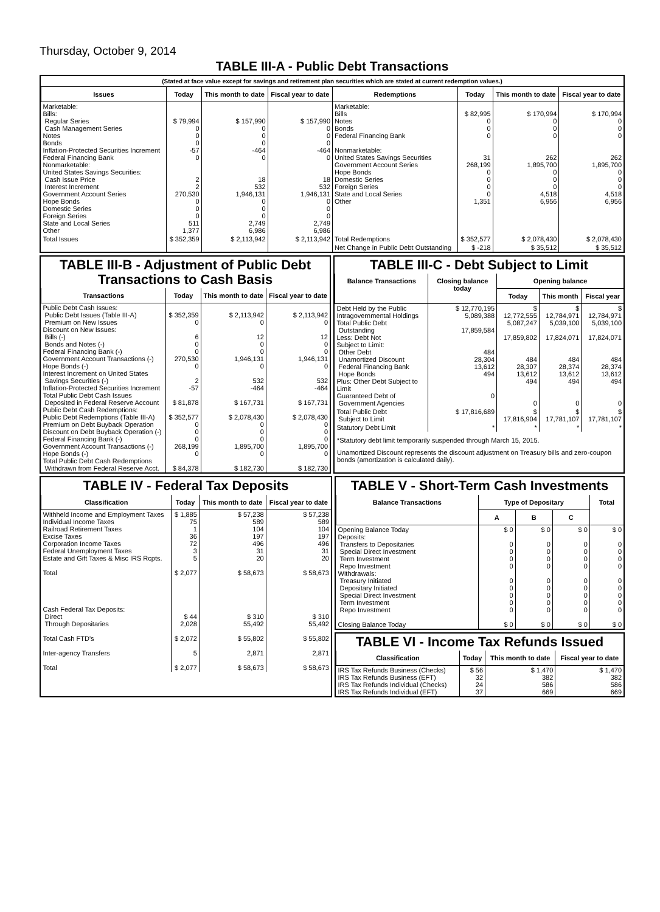Thursday, October 9, 2014
TABLE III-A - Public Debt Transactions
(Stated at face value except for savings and retirement plan securities which are stated at current redemption values.)
| Issues | Today | This month to date | Fiscal year to date | Redemptions | Today | This month to date | Fiscal year to date |
| --- | --- | --- | --- | --- | --- | --- | --- |
| Marketable: Bills: Regular Series Cash Management Series Notes Bonds Inflation-Protected Securities Increment Federal Financing Bank Nonmarketable: United States Savings Securities: Cash Issue Price Interest Increment Government Account Series Hope Bonds Domestic Series Foreign Series State and Local Series Other | $ 79,994 0 0 0 -57 0 2 2 270,530 0 0 0 511 1,377 | $ 157,990 0 0 0 -464 0 18 532 1,946,131 0 0 0 2,749 6,986 | $ 157,990 0 0 0 -464 0 18 532 1,946,131 0 0 0 2,749 6,986 | Marketable: Bills Notes Bonds Federal Financing Bank Nonmarketable: United States Savings Securities Government Account Series Hope Bonds Domestic Series Foreign Series State and Local Series Other | $ 82,995 0 0 0 31 268,199 0 0 0 0 1,351 | $ 170,994 0 0 0 262 1,895,700 0 0 0 4,518 6,956 | $ 170,994 0 0 0 262 1,895,700 0 0 0 4,518 6,956 |
| Total Issues | $ 352,359 | $ 2,113,942 | $ 2,113,942 | Total Redemptions | $ 352,577 | $ 2,078,430 | $ 2,078,430 |
| | | | | Net Change in Public Debt Outstanding | $ -218 | $ 35,512 | $ 35,512 |
TABLE III-B - Adjustment of Public Debt Transactions to Cash Basis
| Transactions | Today | This month to date | Fiscal year to date |
| --- | --- | --- | --- |
| Public Debt Cash Issues: Public Debt Issues (Table III-A) Premium on New Issues Discount on New Issues: Bills (-) Bonds and Notes (-) Federal Financing Bank (-) Government Account Transactions (-) Hope Bonds (-) Interest Increment on United States Savings Securities (-) Inflation-Protected Securities Increment Total Public Debt Cash Issues Deposited in Federal Reserve Account Public Debt Cash Redemptions: Public Debt Redemptions (Table III-A) Premium on Debt Buyback Operation Discount on Debt Buyback Operation (-) Federal Financing Bank (-) Government Account Transactions (-) Hope Bonds (-) Total Public Debt Cash Redemptions Withdrawn from Federal Reserve Acct. | $ 352,359 0 6 0 0 270,530 0 2 -57 $ 81,878 $ 352,577 0 0 0 268,199 0 $ 84,378 | $ 2,113,942 0 12 0 0 1,946,131 0 532 -464 $ 167,731 $ 2,078,430 0 0 0 1,895,700 0 $ 182,730 | $ 2,113,942 0 12 0 0 1,946,131 0 532 -464 $ 167,731 $ 2,078,430 0 0 0 1,895,700 0 $ 182,730 |
TABLE III-C - Debt Subject to Limit
| Balance Transactions | Closing balance today | Opening balance | | |
| --- | --- | --- | --- | --- |
| | | Today | This month | Fiscal year |
| Debt Held by the Public Intragovernmental Holdings Total Public Debt Outstanding Less: Debt Not Subject to Limit: Other Debt Unamortized Discount Federal Financing Bank Hope Bonds Plus: Other Debt Subject to Limit Guaranteed Debt of Government Agencies | $ 12,770,195 5,089,388 17,859,584 484 28,304 13,612 494 0 | $ 12,772,555 5,087,247 17,859,802 484 28,307 13,612 494 0 | $ 12,784,971 5,039,100 17,824,071 484 28,374 13,612 494 0 | $ 12,784,971 5,039,100 17,824,071 484 28,374 13,612 494 0 |
| Total Public Debt Subject to Limit | $ 17,816,689 | $ 17,816,904 | $ 17,781,107 | $ 17,781,107 |
| Statutory Debt Limit | * | * | * | * |
*Statutory debt limit temporarily suspended through March 15, 2015.
Unamortized Discount represents the discount adjustment on Treasury bills and zero-coupon bonds (amortization is calculated daily).
TABLE IV - Federal Tax Deposits
| Classification | Today | This month to date | Fiscal year to date |
| --- | --- | --- | --- |
| Withheld Income and Employment Taxes Individual Income Taxes Railroad Retirement Taxes Excise Taxes Corporation Income Taxes Federal Unemployment Taxes Estate and Gift Taxes & Misc IRS Rcpts. Total Cash Federal Tax Deposits: Direct Through Depositaries Total Cash FTD's Inter-agency Transfers Total | $ 1,885 75 1 36 72 3 5 $ 2,077 $ 44 2,028 $ 2,072 5 $ 2,077 | $ 57,238 589 104 197 496 31 20 $ 58,673 $ 310 55,492 $ 55,802 2,871 $ 58,673 | $ 57,238 589 104 197 496 31 20 $ 58,673 $ 310 55,492 $ 55,802 2,871 $ 58,673 |
TABLE V - Short-Term Cash Investments
| Balance Transactions | Type of Depositary | | | Total |
| --- | --- | --- | --- | --- |
| | A | B | C | |
| Opening Balance Today Deposits: Transfers to Depositaries Special Direct Investment Term Investment Repo Investment Withdrawals: Treasury Initiated Depositary Initiated Special Direct Investment Term Investment Repo Investment Closing Balance Today | $ 0 0 0 0 0 0 0 0 0 0 $ 0 | $ 0 0 0 0 0 0 0 0 0 0 $ 0 | $ 0 0 0 0 0 0 0 0 0 0 $ 0 | $ 0 0 0 0 0 0 0 0 0 0 $ 0 |
TABLE VI - Income Tax Refunds Issued
| Classification | Today | This month to date | Fiscal year to date |
| --- | --- | --- | --- |
| IRS Tax Refunds Business (Checks) IRS Tax Refunds Business (EFT) IRS Tax Refunds Individual (Checks) IRS Tax Refunds Individual (EFT) | $ 56 32 24 37 | $ 1,470 382 586 669 | $ 1,470 382 586 669 |